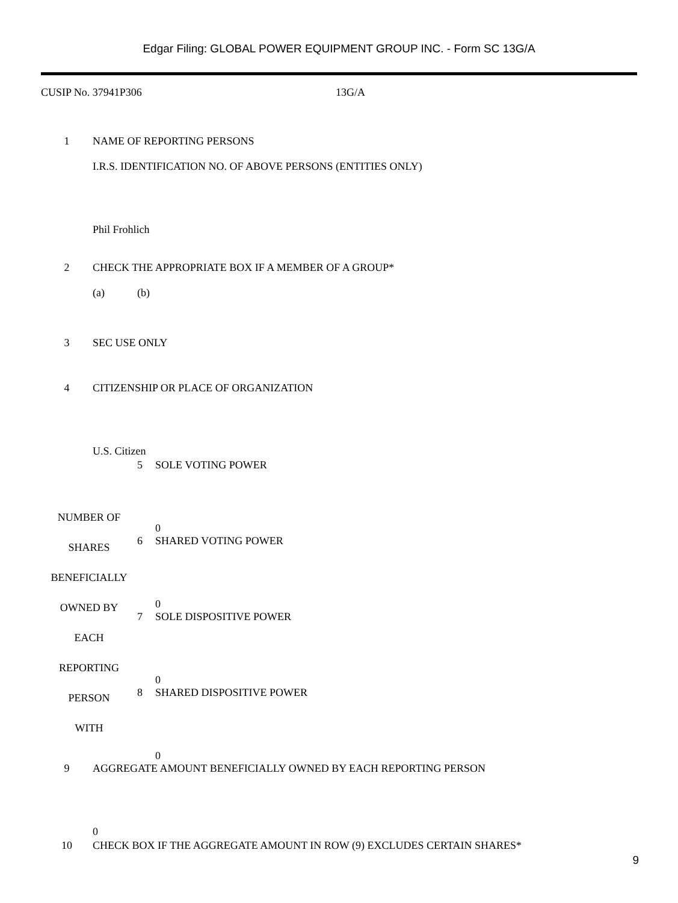Edgar Filing: GLOBAL POWER EQUIPMENT GROUP INC. - Form SC 13G/A
CUSIP No. 37941P306 13G/A
| 1 | NAME OF REPORTING PERSONS I.R.S. IDENTIFICATION NO. OF ABOVE PERSONS (ENTITIES ONLY) Phil Frohlich |
| 2 | CHECK THE APPROPRIATE BOX IF A MEMBER OF A GROUP* (a) (b) |
| 3 | SEC USE ONLY |
| 4 | CITIZENSHIP OR PLACE OF ORGANIZATION U.S. Citizen |
| NUMBER OF SHARES BENEFICIALLY OWNED BY EACH REPORTING PERSON WITH | 5 | SOLE VOTING POWER 0 |
| | 6 | SHARED VOTING POWER 0 |
| | 7 | SOLE DISPOSITIVE POWER 0 |
| | 8 | SHARED DISPOSITIVE POWER 0 |
| 9 | AGGREGATE AMOUNT BENEFICIALLY OWNED BY EACH REPORTING PERSON 0 |
| 10 | CHECK BOX IF THE AGGREGATE AMOUNT IN ROW (9) EXCLUDES CERTAIN SHARES* |
9